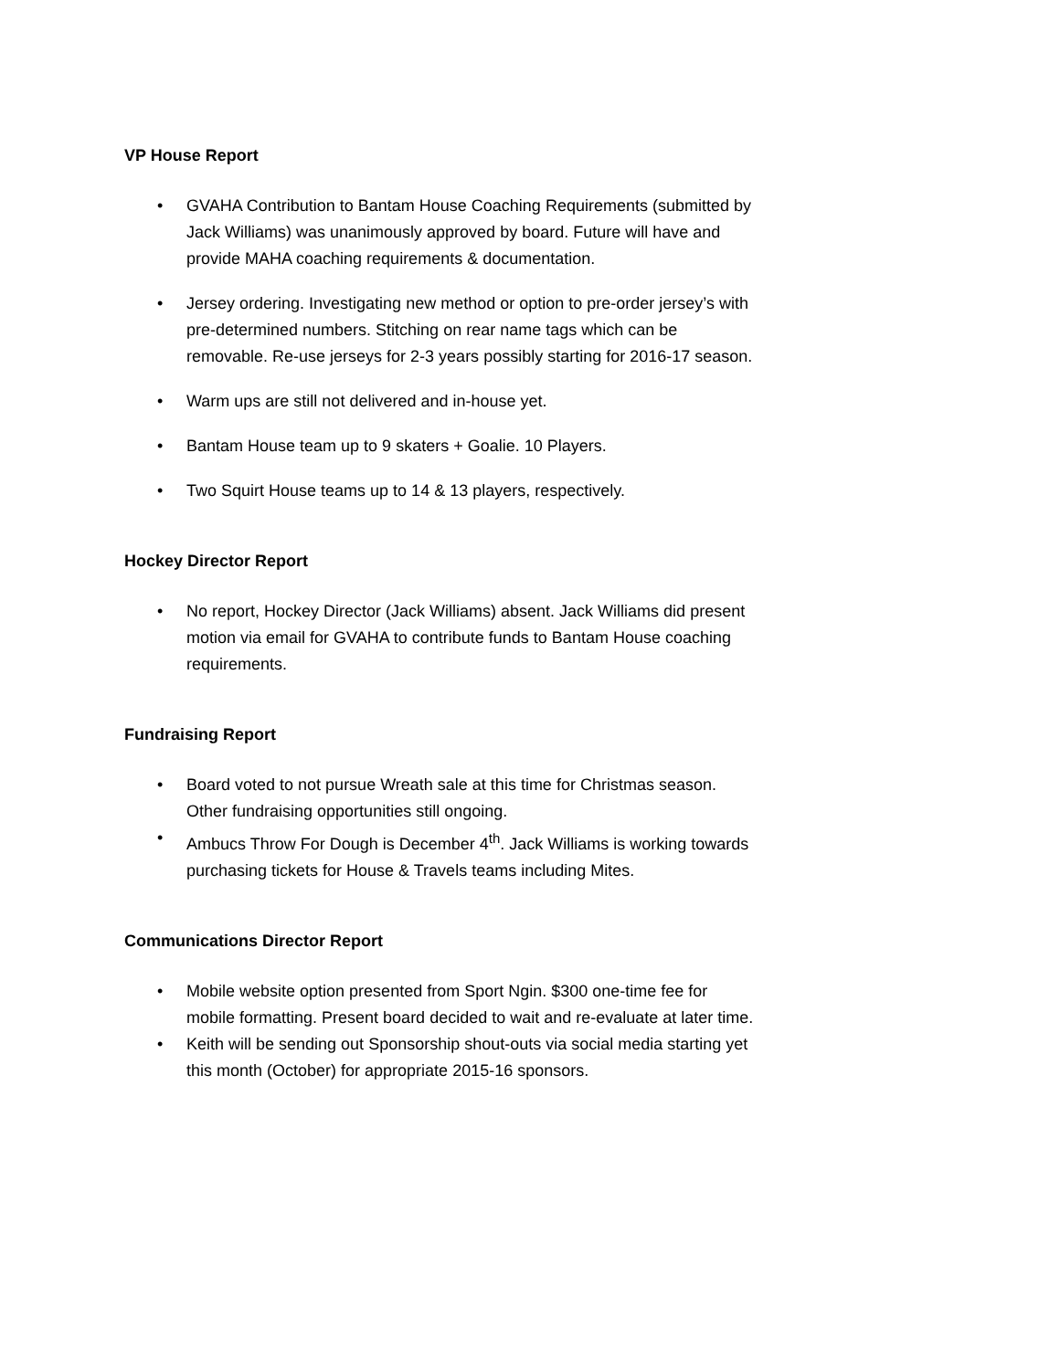VP House Report
• GVAHA Contribution to Bantam House Coaching Requirements (submitted by Jack Williams) was unanimously approved by board. Future will have and provide MAHA coaching requirements & documentation.
• Jersey ordering. Investigating new method or option to pre-order jersey’s with pre-determined numbers. Stitching on rear name tags which can be removable. Re-use jerseys for 2-3 years possibly starting for 2016-17 season.
• Warm ups are still not delivered and in-house yet.
• Bantam House team up to 9 skaters + Goalie. 10 Players.
• Two Squirt House teams up to 14 & 13 players, respectively.
Hockey Director Report
• No report, Hockey Director (Jack Williams) absent. Jack Williams did present motion via email for GVAHA to contribute funds to Bantam House coaching requirements.
Fundraising Report
• Board voted to not pursue Wreath sale at this time for Christmas season. Other fundraising opportunities still ongoing.
• Ambucs Throw For Dough is December 4<sup>th</sup>. Jack Williams is working towards purchasing tickets for House & Travels teams including Mites.
Communications Director Report
• Mobile website option presented from Sport Ngin. $300 one-time fee for mobile formatting. Present board decided to wait and re-evaluate at later time.
• Keith will be sending out Sponsorship shout-outs via social media starting yet this month (October) for appropriate 2015-16 sponsors.